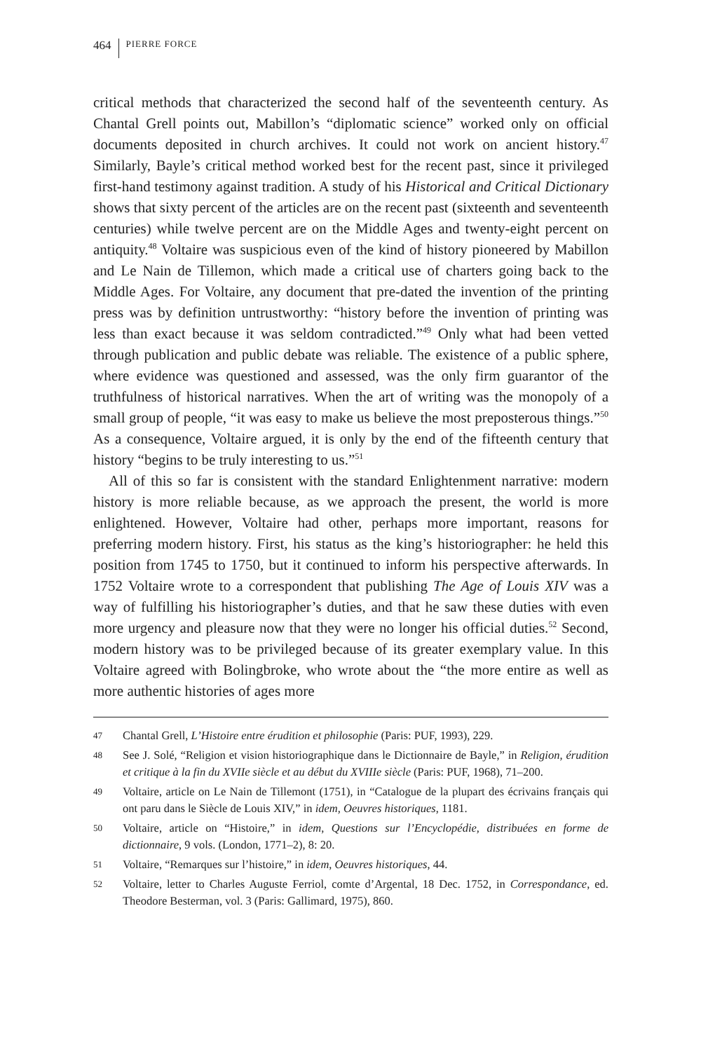464 PIERRE FORCE
critical methods that characterized the second half of the seventeenth century. As Chantal Grell points out, Mabillon’s “diplomatic science” worked only on official documents deposited in church archives. It could not work on ancient history.<sup>47</sup> Similarly, Bayle’s critical method worked best for the recent past, since it privileged first-hand testimony against tradition. A study of his Historical and Critical Dictionary shows that sixty percent of the articles are on the recent past (sixteenth and seventeenth centuries) while twelve percent are on the Middle Ages and twenty-eight percent on antiquity.<sup>48</sup> Voltaire was suspicious even of the kind of history pioneered by Mabillon and Le Nain de Tillemon, which made a critical use of charters going back to the Middle Ages. For Voltaire, any document that pre-dated the invention of the printing press was by definition untrustworthy: “history before the invention of printing was less than exact because it was seldom contradicted.”<sup>49</sup> Only what had been vetted through publication and public debate was reliable. The existence of a public sphere, where evidence was questioned and assessed, was the only firm guarantor of the truthfulness of historical narratives. When the art of writing was the monopoly of a small group of people, “it was easy to make us believe the most preposterous things.”<sup>50</sup> As a consequence, Voltaire argued, it is only by the end of the fifteenth century that history “begins to be truly interesting to us.”<sup>51</sup>
All of this so far is consistent with the standard Enlightenment narrative: modern history is more reliable because, as we approach the present, the world is more enlightened. However, Voltaire had other, perhaps more important, reasons for preferring modern history. First, his status as the king’s historiographer: he held this position from 1745 to 1750, but it continued to inform his perspective afterwards. In 1752 Voltaire wrote to a correspondent that publishing The Age of Louis XIV was a way of fulfilling his historiographer’s duties, and that he saw these duties with even more urgency and pleasure now that they were no longer his official duties.<sup>52</sup> Second, modern history was to be privileged because of its greater exemplary value. In this Voltaire agreed with Bolingbroke, who wrote about the “the more entire as well as more authentic histories of ages more
47 Chantal Grell, L’Histoire entre érudition et philosophie (Paris: PUF, 1993), 229.
48 See J. Solé, “Religion et vision historiographique dans le Dictionnaire de Bayle,” in Religion, érudition et critique à la fin du XVIIe siècle et au début du XVIIIe siècle (Paris: PUF, 1968), 71–200.
49 Voltaire, article on Le Nain de Tillemont (1751), in “Catalogue de la plupart des écrivains français qui ont paru dans le Siècle de Louis XIV,” in idem, Oeuvres historiques, 1181.
50 Voltaire, article on “Histoire,” in idem, Questions sur l’Encyclopédie, distribuées en forme de dictionnaire, 9 vols. (London, 1771–2), 8: 20.
51 Voltaire, “Remarques sur l’histoire,” in idem, Oeuvres historiques, 44.
52 Voltaire, letter to Charles Auguste Ferriol, comte d’Argental, 18 Dec. 1752, in Correspondance, ed. Theodore Besterman, vol. 3 (Paris: Gallimard, 1975), 860.